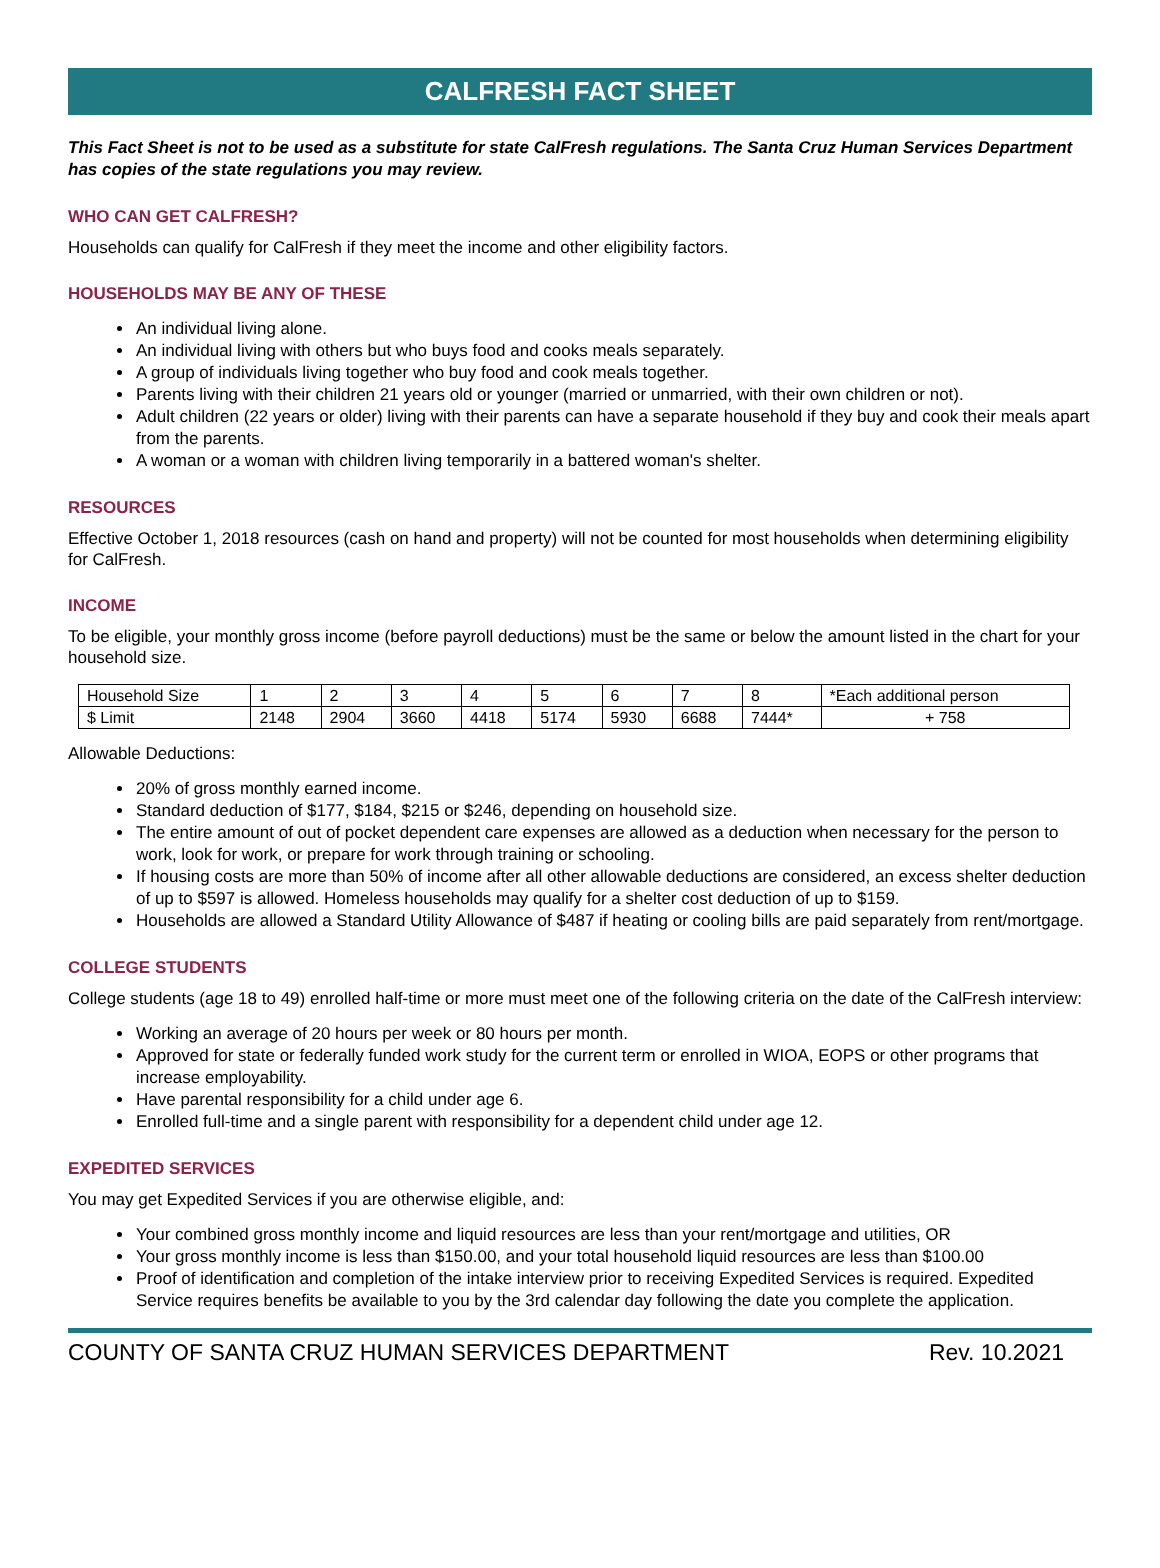CALFRESH FACT SHEET
This Fact Sheet is not to be used as a substitute for state CalFresh regulations. The Santa Cruz Human Services Department has copies of the state regulations you may review.
WHO CAN GET CALFRESH?
Households can qualify for CalFresh if they meet the income and other eligibility factors.
HOUSEHOLDS MAY BE ANY OF THESE
An individual living alone.
An individual living with others but who buys food and cooks meals separately.
A group of individuals living together who buy food and cook meals together.
Parents living with their children 21 years old or younger (married or unmarried, with their own children or not).
Adult children (22 years or older) living with their parents can have a separate household if they buy and cook their meals apart from the parents.
A woman or a woman with children living temporarily in a battered woman's shelter.
RESOURCES
Effective October 1, 2018 resources (cash on hand and property) will not be counted for most households when determining eligibility for CalFresh.
INCOME
To be eligible, your monthly gross income (before payroll deductions) must be the same or below the amount listed in the chart for your household size.
| Household Size | 1 | 2 | 3 | 4 | 5 | 6 | 7 | 8 | *Each additional person |
| $ Limit | 2148 | 2904 | 3660 | 4418 | 5174 | 5930 | 6688 | 7444* | + 758 |
Allowable Deductions:
20% of gross monthly earned income.
Standard deduction of $177, $184, $215 or $246, depending on household size.
The entire amount of out of pocket dependent care expenses are allowed as a deduction when necessary for the person to work, look for work, or prepare for work through training or schooling.
If housing costs are more than 50% of income after all other allowable deductions are considered, an excess shelter deduction of up to $597 is allowed. Homeless households may qualify for a shelter cost deduction of up to $159.
Households are allowed a Standard Utility Allowance of $487 if heating or cooling bills are paid separately from rent/mortgage.
COLLEGE STUDENTS
College students (age 18 to 49) enrolled half-time or more must meet one of the following criteria on the date of the CalFresh interview:
Working an average of 20 hours per week or 80 hours per month.
Approved for state or federally funded work study for the current term or enrolled in WIOA, EOPS or other programs that increase employability.
Have parental responsibility for a child under age 6.
Enrolled full-time and a single parent with responsibility for a dependent child under age 12.
EXPEDITED SERVICES
You may get Expedited Services if you are otherwise eligible, and:
Your combined gross monthly income and liquid resources are less than your rent/mortgage and utilities, OR
Your gross monthly income is less than $150.00, and your total household liquid resources are less than $100.00
Proof of identification and completion of the intake interview prior to receiving Expedited Services is required. Expedited Service requires benefits be available to you by the 3rd calendar day following the date you complete the application.
COUNTY OF SANTA CRUZ HUMAN SERVICES DEPARTMENT Rev. 10.2021